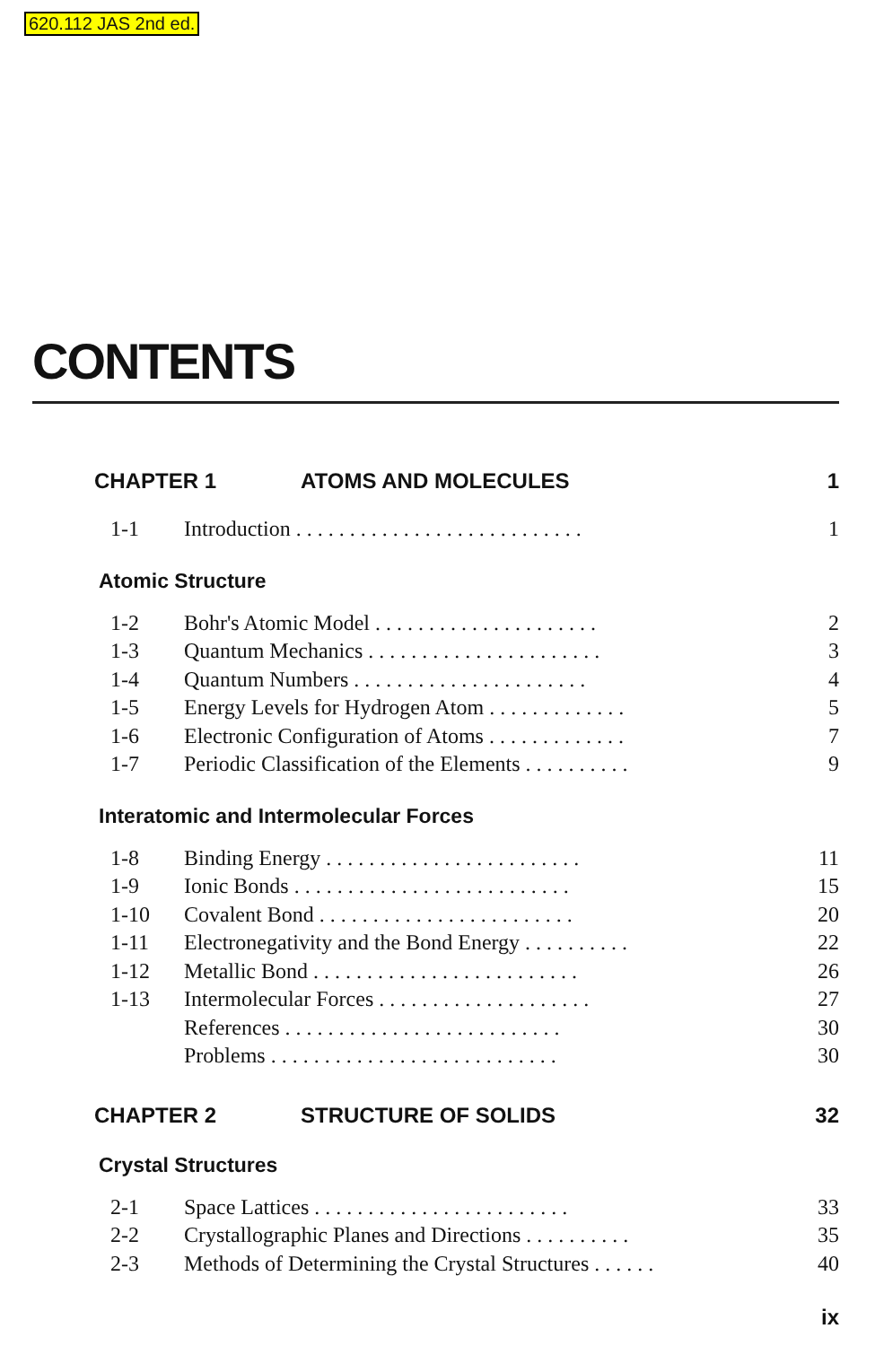620.112 JAS 2nd ed.
CONTENTS
CHAPTER 1 ATOMS AND MOLECULES 1
1-1 Introduction . . . . . . . . . . . . . . . . . . . . . . . . . . . 1
Atomic Structure
1-2 Bohr's Atomic Model . . . . . . . . . . . . . . . . . . . . . 2
1-3 Quantum Mechanics . . . . . . . . . . . . . . . . . . . . . . 3
1-4 Quantum Numbers . . . . . . . . . . . . . . . . . . . . . . 4
1-5 Energy Levels for Hydrogen Atom . . . . . . . . . . . . . 5
1-6 Electronic Configuration of Atoms . . . . . . . . . . . . . 7
1-7 Periodic Classification of the Elements . . . . . . . . . . 9
Interatomic and Intermolecular Forces
1-8 Binding Energy . . . . . . . . . . . . . . . . . . . . . . . . 11
1-9 Ionic Bonds . . . . . . . . . . . . . . . . . . . . . . . . . . 15
1-10 Covalent Bond . . . . . . . . . . . . . . . . . . . . . . . . 20
1-11 Electronegativity and the Bond Energy . . . . . . . . . . 22
1-12 Metallic Bond . . . . . . . . . . . . . . . . . . . . . . . . . 26
1-13 Intermolecular Forces . . . . . . . . . . . . . . . . . . . . 27
References . . . . . . . . . . . . . . . . . . . . . . . . . . 30
Problems . . . . . . . . . . . . . . . . . . . . . . . . . . . 30
CHAPTER 2 STRUCTURE OF SOLIDS 32
Crystal Structures
2-1 Space Lattices . . . . . . . . . . . . . . . . . . . . . . . . 33
2-2 Crystallographic Planes and Directions . . . . . . . . . . 35
2-3 Methods of Determining the Crystal Structures . . . . . . 40
ix